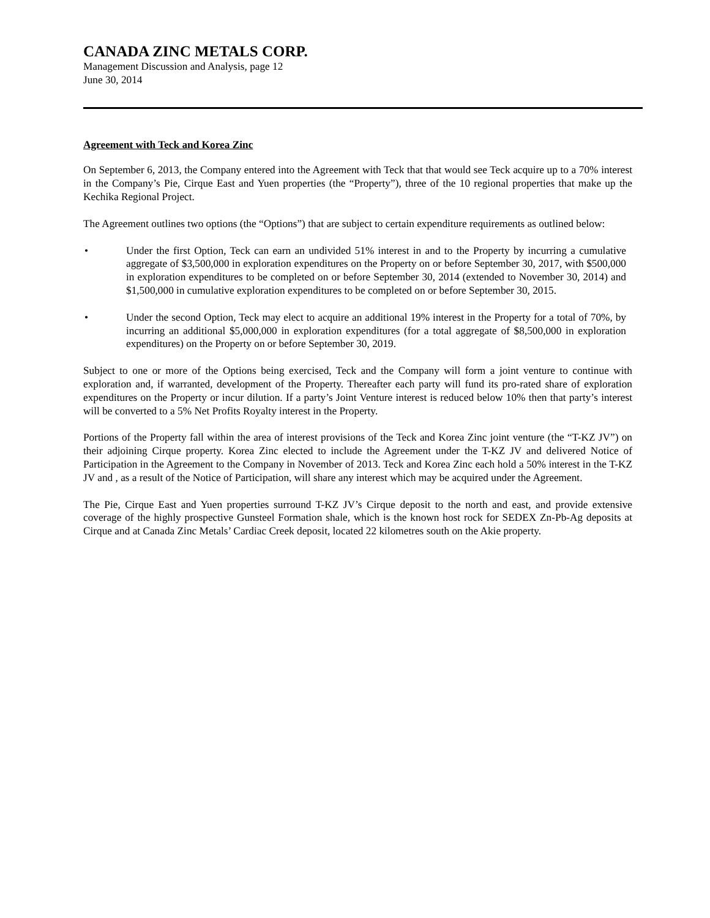CANADA ZINC METALS CORP.
Management Discussion and Analysis, page 12
June 30, 2014
Agreement with Teck and Korea Zinc
On September 6, 2013, the Company entered into the Agreement with Teck that that would see Teck acquire up to a 70% interest in the Company’s Pie, Cirque East and Yuen properties (the “Property”), three of the 10 regional properties that make up the Kechika Regional Project.
The Agreement outlines two options (the “Options”) that are subject to certain expenditure requirements as outlined below:
• Under the first Option, Teck can earn an undivided 51% interest in and to the Property by incurring a cumulative aggregate of $3,500,000 in exploration expenditures on the Property on or before September 30, 2017, with $500,000 in exploration expenditures to be completed on or before September 30, 2014 (extended to November 30, 2014) and $1,500,000 in cumulative exploration expenditures to be completed on or before September 30, 2015.
• Under the second Option, Teck may elect to acquire an additional 19% interest in the Property for a total of 70%, by incurring an additional $5,000,000 in exploration expenditures (for a total aggregate of $8,500,000 in exploration expenditures) on the Property on or before September 30, 2019.
Subject to one or more of the Options being exercised, Teck and the Company will form a joint venture to continue with exploration and, if warranted, development of the Property. Thereafter each party will fund its pro-rated share of exploration expenditures on the Property or incur dilution. If a party’s Joint Venture interest is reduced below 10% then that party’s interest will be converted to a 5% Net Profits Royalty interest in the Property.
Portions of the Property fall within the area of interest provisions of the Teck and Korea Zinc joint venture (the “T-KZ JV”) on their adjoining Cirque property. Korea Zinc elected to include the Agreement under the T-KZ JV and delivered Notice of Participation in the Agreement to the Company in November of 2013. Teck and Korea Zinc each hold a 50% interest in the T-KZ JV and , as a result of the Notice of Participation, will share any interest which may be acquired under the Agreement.
The Pie, Cirque East and Yuen properties surround T-KZ JV’s Cirque deposit to the north and east, and provide extensive coverage of the highly prospective Gunsteel Formation shale, which is the known host rock for SEDEX Zn-Pb-Ag deposits at Cirque and at Canada Zinc Metals’ Cardiac Creek deposit, located 22 kilometres south on the Akie property.